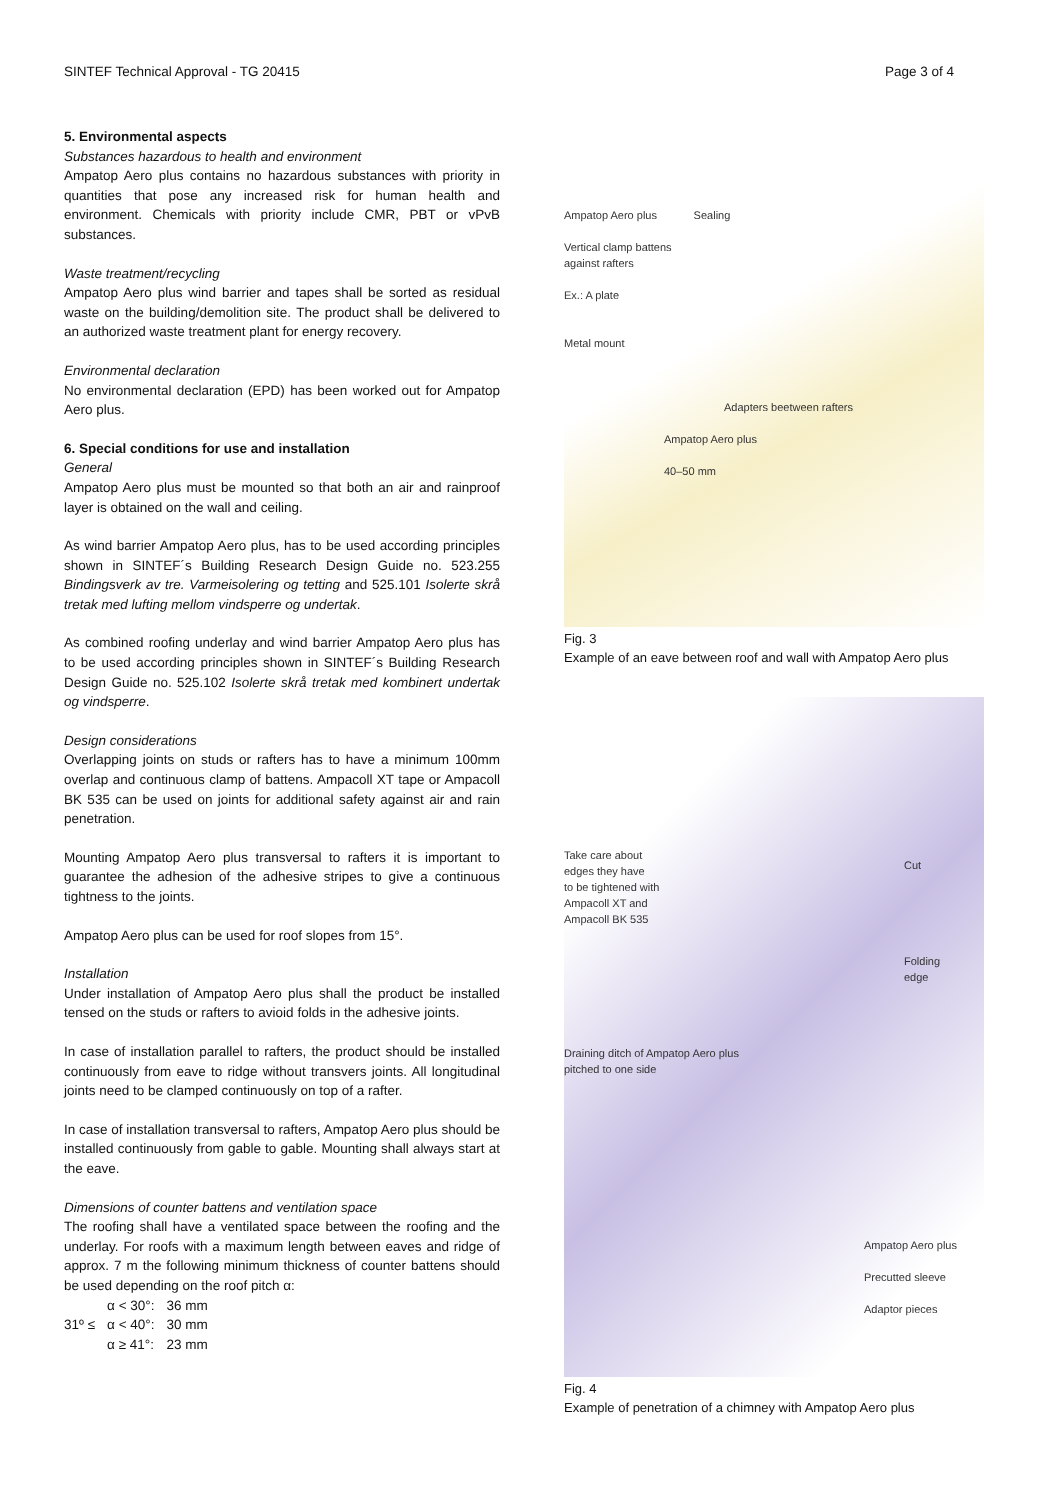SINTEF Technical Approval - TG 20415 Page 3 of 4
5. Environmental aspects
Substances hazardous to health and environment
Ampatop Aero plus contains no hazardous substances with priority in quantities that pose any increased risk for human health and environment. Chemicals with priority include CMR, PBT or vPvB substances.
Waste treatment/recycling
Ampatop Aero plus wind barrier and tapes shall be sorted as residual waste on the building/demolition site. The product shall be delivered to an authorized waste treatment plant for energy recovery.
Environmental declaration
No environmental declaration (EPD) has been worked out for Ampatop Aero plus.
6. Special conditions for use and installation
General
Ampatop Aero plus must be mounted so that both an air and rainproof layer is obtained on the wall and ceiling.
As wind barrier Ampatop Aero plus, has to be used according principles shown in SINTEF´s Building Research Design Guide no. 523.255 Bindingsverk av tre. Varmeisolering og tetting and 525.101 Isolerte skrå tretak med lufting mellom vindsperre og undertak.
As combined roofing underlay and wind barrier Ampatop Aero plus has to be used according principles shown in SINTEF´s Building Research Design Guide no. 525.102 Isolerte skrå tretak med kombinert undertak og vindsperre.
Design considerations
Overlapping joints on studs or rafters has to have a minimum 100mm overlap and continuous clamp of battens. Ampacoll XT tape or Ampacoll BK 535 can be used on joints for additional safety against air and rain penetration.
Mounting Ampatop Aero plus transversal to rafters it is important to guarantee the adhesion of the adhesive stripes to give a continuous tightness to the joints.
Ampatop Aero plus can be used for roof slopes from 15°.
Installation
Under installation of Ampatop Aero plus shall the product be installed tensed on the studs or rafters to avioid folds in the adhesive joints.
In case of installation parallel to rafters, the product should be installed continuously from eave to ridge without transvers joints. All longitudinal joints need to be clamped continuously on top of a rafter.
In case of installation transversal to rafters, Ampatop Aero plus should be installed continuously from gable to gable. Mounting shall always start at the eave.
Dimensions of counter battens and ventilation space
The roofing shall have a ventilated space between the roofing and the underlay. For roofs with a maximum length between eaves and ridge of approx. 7 m the following minimum thickness of counter battens should be used depending on the roof pitch α:
| | α < 30°: | 36 mm |
| 31º ≤ | α < 40°: | 30 mm |
| | α ≥ 41°: | 23 mm |
Ampatop Aero plus Sealing
Vertical clamp battens
against rafters
Ex.: A plate
Metal mount
Adapters beetween rafters
Ampatop Aero plus
40–50 mm
Fig. 3
Example of an eave between roof and wall with Ampatop Aero plus
Take care about
edges they have
to be tightened with
Ampacoll XT and
Ampacoll BK 535
Cut
Folding
edge
Draining ditch of Ampatop Aero plus
pitched to one side
Ampatop Aero plus
Precutted sleeve
Adaptor pieces
Fig. 4
Example of penetration of a chimney with Ampatop Aero plus